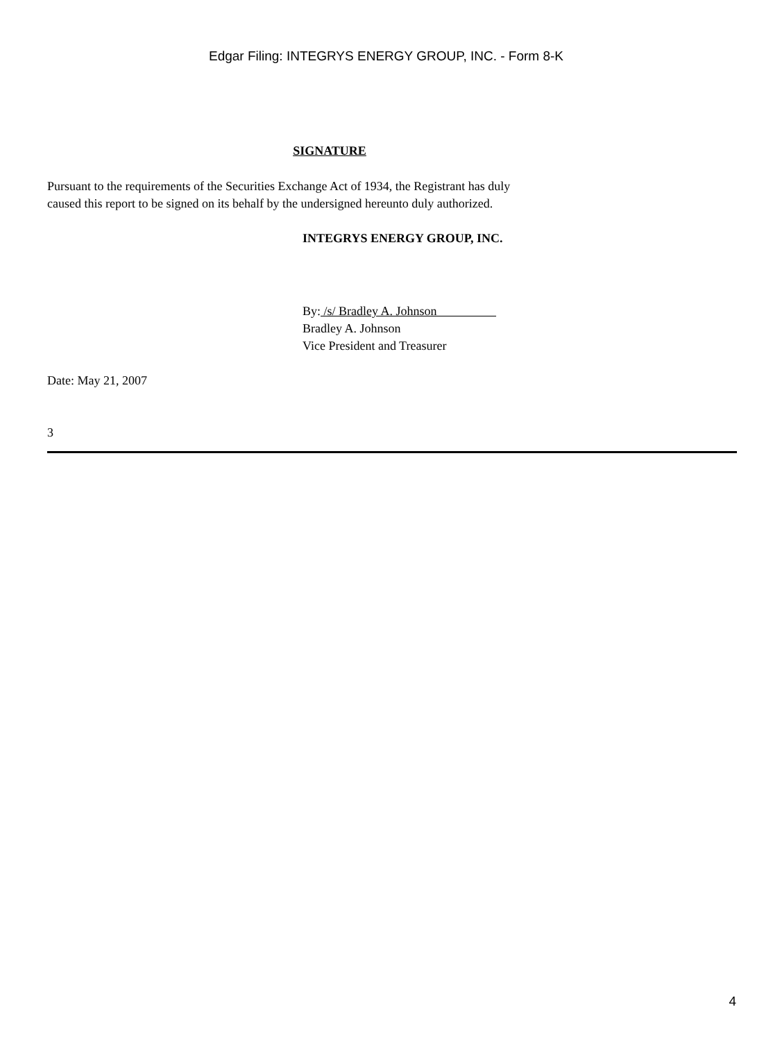Edgar Filing: INTEGRYS ENERGY GROUP, INC. - Form 8-K
SIGNATURE
Pursuant to the requirements of the Securities Exchange Act of 1934, the Registrant has duly
caused this report to be signed on its behalf by the undersigned hereunto duly authorized.
INTEGRYS ENERGY GROUP, INC.
By: /s/ Bradley A. Johnson
Bradley A. Johnson
Vice President and Treasurer
Date: May 21, 2007
3
4